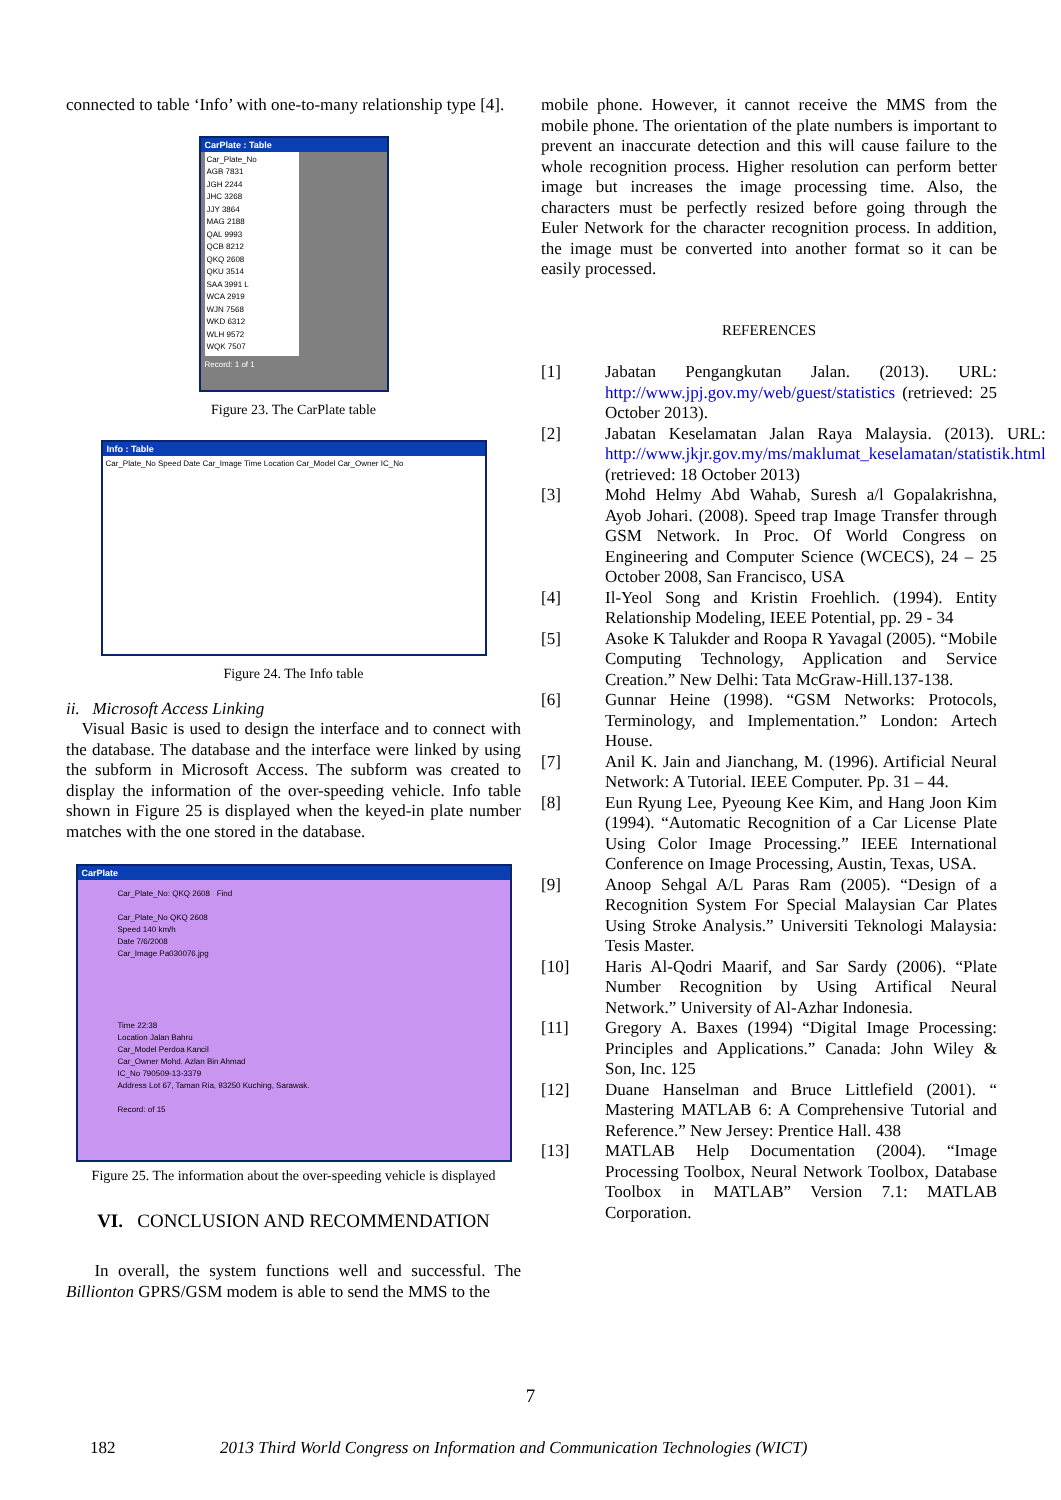connected to table ‘Info’ with one-to-many relationship type [4].
CarPlate : Table
Car_Plate_No
AGB 7831
JGH 2244
JHC 3268
JJY 3864
MAG 2188
QAL 9993
QCB 8212
QKQ 2608
QKU 3514
SAA 3991 L
WCA 2919
WJN 7568
WKD 6312
WLH 9572
WQK 7507
Record: 1 of 1
Figure 23. The CarPlate table
Info : Table
Car_Plate_No Speed Date Car_Image Time Location Car_Model Car_Owner IC_No
Figure 24. The Info table
ii. Microsoft Access Linking
Visual Basic is used to design the interface and to connect with the database. The database and the interface were linked by using the subform in Microsoft Access. The subform was created to display the information of the over-speeding vehicle. Info table shown in Figure 25 is displayed when the keyed-in plate number matches with the one stored in the database.
CarPlate
Car_Plate_No: QKQ 2608 Find
Car_Plate_No QKQ 2608
Speed 140 km/h
Date 7/6/2008
Car_Image Pa030076.jpg
Time 22:38
Location Jalan Bahru
Car_Model Perdoa Kancil
Car_Owner Mohd. Azlan Bin Ahmad
IC_No 790509-13-3379
Address Lot 67, Taman Ria, 93250 Kuching, Sarawak.
Record: of 15
Figure 25. The information about the over-speeding vehicle is displayed
VI. CONCLUSION AND RECOMMENDATION
In overall, the system functions well and successful. The Billionton GPRS/GSM modem is able to send the MMS to the
mobile phone. However, it cannot receive the MMS from the mobile phone. The orientation of the plate numbers is important to prevent an inaccurate detection and this will cause failure to the whole recognition process. Higher resolution can perform better image but increases the image processing time. Also, the characters must be perfectly resized before going through the Euler Network for the character recognition process. In addition, the image must be converted into another format so it can be easily processed.
REFERENCES
[1] Jabatan Pengangkutan Jalan. (2013). URL: http://www.jpj.gov.my/web/guest/statistics (retrieved: 25 October 2013).
[2] Jabatan Keselamatan Jalan Raya Malaysia. (2013). URL: http://www.jkjr.gov.my/ms/maklumat_keselamatan/statistik.html (retrieved: 18 October 2013)
[3] Mohd Helmy Abd Wahab, Suresh a/l Gopalakrishna, Ayob Johari. (2008). Speed trap Image Transfer through GSM Network. In Proc. Of World Congress on Engineering and Computer Science (WCECS), 24 – 25 October 2008, San Francisco, USA
[4] Il-Yeol Song and Kristin Froehlich. (1994). Entity Relationship Modeling, IEEE Potential, pp. 29 - 34
[5] Asoke K Talukder and Roopa R Yavagal (2005). “Mobile Computing Technology, Application and Service Creation.” New Delhi: Tata McGraw-Hill.137-138.
[6] Gunnar Heine (1998). “GSM Networks: Protocols, Terminology, and Implementation.” London: Artech House.
[7] Anil K. Jain and Jianchang, M. (1996). Artificial Neural Network: A Tutorial. IEEE Computer. Pp. 31 – 44.
[8] Eun Ryung Lee, Pyeoung Kee Kim, and Hang Joon Kim (1994). “Automatic Recognition of a Car License Plate Using Color Image Processing.” IEEE International Conference on Image Processing, Austin, Texas, USA.
[9] Anoop Sehgal A/L Paras Ram (2005). “Design of a Recognition System For Special Malaysian Car Plates Using Stroke Analysis.” Universiti Teknologi Malaysia: Tesis Master.
[10] Haris Al-Qodri Maarif, and Sar Sardy (2006). “Plate Number Recognition by Using Artifical Neural Network.” University of Al-Azhar Indonesia.
[11] Gregory A. Baxes (1994) “Digital Image Processing: Principles and Applications.” Canada: John Wiley & Son, Inc. 125
[12] Duane Hanselman and Bruce Littlefield (2001). “ Mastering MATLAB 6: A Comprehensive Tutorial and Reference.” New Jersey: Prentice Hall. 438
[13] MATLAB Help Documentation (2004). “Image Processing Toolbox, Neural Network Toolbox, Database Toolbox in MATLAB” Version 7.1: MATLAB Corporation.
7
182 2013 Third World Congress on Information and Communication Technologies (WICT)